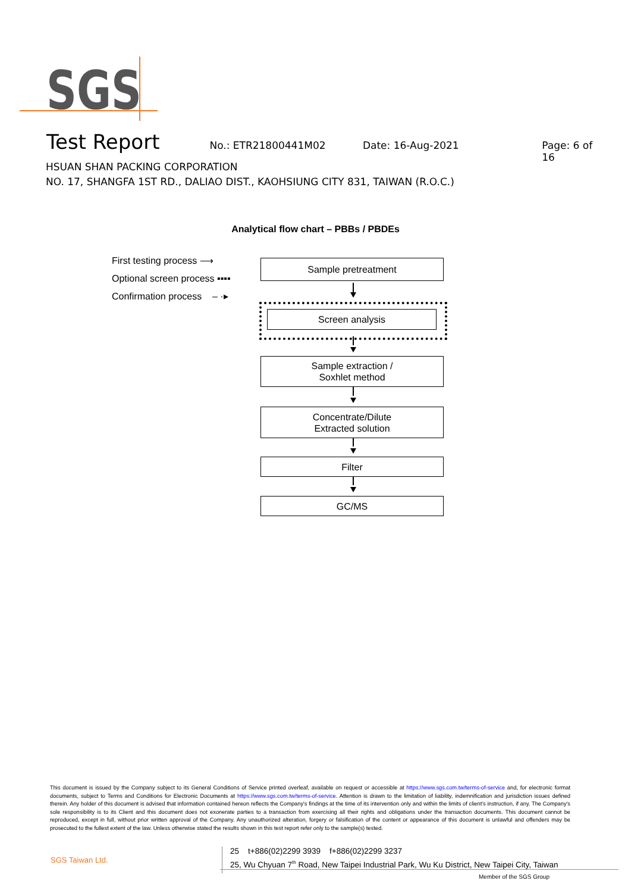SGS
Test Report
No.: ETR21800441M02 Date: 16-Aug-2021 Page: 6 of 16
HSUAN SHAN PACKING CORPORATION
NO. 17, SHANGFA 1ST RD., DALIAO DIST., KAOHSIUNG CITY 831, TAIWAN (R.O.C.)
Analytical flow chart – PBBs / PBDEs
First testing process ⟶
Optional screen process ▪▪▪▪
Confirmation process – ·▸
Sample pretreatment
Screen analysis
Sample extraction /
Soxhlet method
Concentrate/Dilute
Extracted solution
Filter
GC/MS
This document is issued by the Company subject to its General Conditions of Service printed overleaf, available on request or accessible at https://www.sgs.com.tw/terms-of-service and, for electronic format documents, subject to Terms and Conditions for Electronic Documents at https://www.sgs.com.tw/terms-of-service. Attention is drawn to the limitation of liability, indemnification and jurisdiction issues defined therein. Any holder of this document is advised that information contained hereon reflects the Company's findings at the time of its intervention only and within the limits of client's instruction, if any. The Company's sole responsibility is to its Client and this document does not exonerate parties to a transaction from exercising all their rights and obligations under the transaction documents. This document cannot be reproduced, except in full, without prior written approval of the Company. Any unauthorized alteration, forgery or falsification of the content or appearance of this document is unlawful and offenders may be prosecuted to the fullest extent of the law. Unless otherwise stated the results shown in this test report refer only to the sample(s) tested.
SGS Taiwan Ltd.
25 t+886(02)2299 3939 f+886(02)2299 3237
25, Wu Chyuan 7<sup>th</sup> Road, New Taipei Industrial Park, Wu Ku District, New Taipei City, Taiwan
Member of the SGS Group